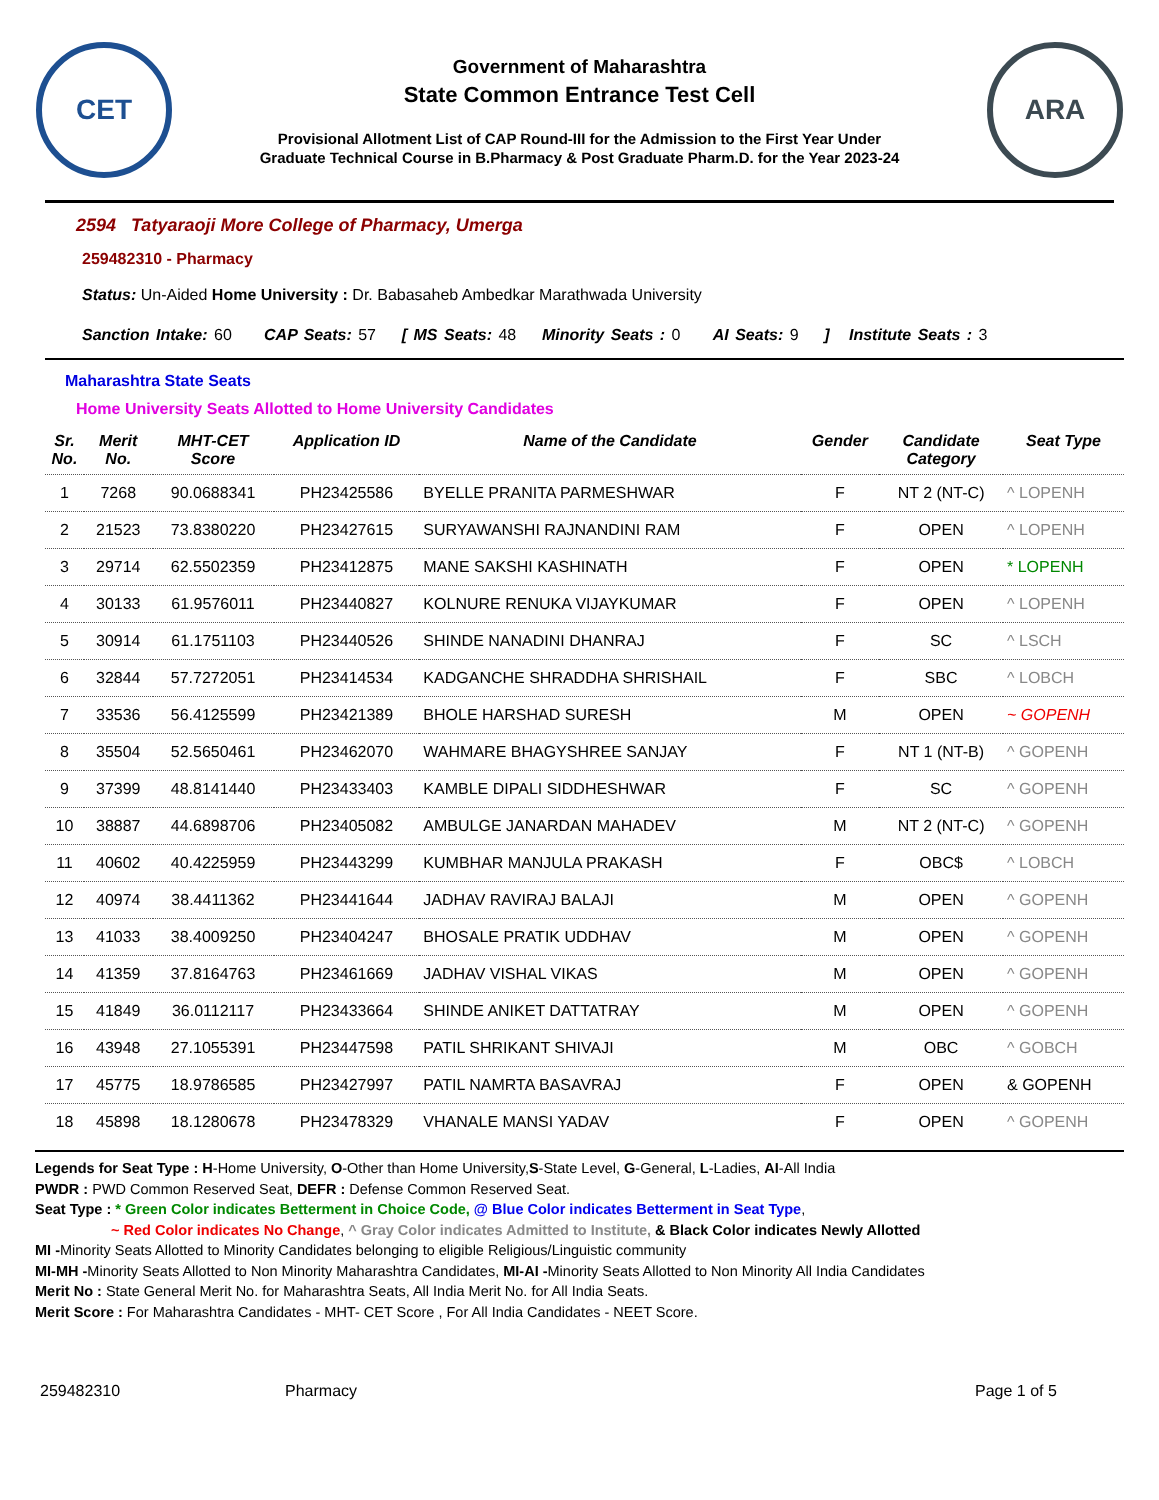CET
Government of Maharashtra
State Common Entrance Test Cell
Provisional Allotment List of CAP Round-III for the Admission to the First Year Under
Graduate Technical Course in B.Pharmacy & Post Graduate Pharm.D. for the Year 2023-24
ARA
2594 Tatyaraoji More College of Pharmacy, Umerga
259482310 - Pharmacy
Status: Un-Aided Home University : Dr. Babasaheb Ambedkar Marathwada University
Sanction Intake: 60 CAP Seats: 57 [ MS Seats: 48 Minority Seats : 0 AI Seats: 9 ] Institute Seats : 3
Maharashtra State Seats
Home University Seats Allotted to Home University Candidates
| Sr. No. | Merit No. | MHT-CET Score | Application ID | Name of the Candidate | Gender | Candidate Category | Seat Type |
| --- | --- | --- | --- | --- | --- | --- | --- |
| 1 | 7268 | 90.0688341 | PH23425586 | BYELLE PRANITA PARMESHWAR | F | NT 2 (NT-C) | ^ LOPENH |
| 2 | 21523 | 73.8380220 | PH23427615 | SURYAWANSHI RAJNANDINI RAM | F | OPEN | ^ LOPENH |
| 3 | 29714 | 62.5502359 | PH23412875 | MANE SAKSHI KASHINATH | F | OPEN | * LOPENH |
| 4 | 30133 | 61.9576011 | PH23440827 | KOLNURE RENUKA VIJAYKUMAR | F | OPEN | ^ LOPENH |
| 5 | 30914 | 61.1751103 | PH23440526 | SHINDE NANADINI DHANRAJ | F | SC | ^ LSCH |
| 6 | 32844 | 57.7272051 | PH23414534 | KADGANCHE SHRADDHA SHRISHAIL | F | SBC | ^ LOBCH |
| 7 | 33536 | 56.4125599 | PH23421389 | BHOLE HARSHAD SURESH | M | OPEN | ~ GOPENH |
| 8 | 35504 | 52.5650461 | PH23462070 | WAHMARE BHAGYSHREE SANJAY | F | NT 1 (NT-B) | ^ GOPENH |
| 9 | 37399 | 48.8141440 | PH23433403 | KAMBLE DIPALI SIDDHESHWAR | F | SC | ^ GOPENH |
| 10 | 38887 | 44.6898706 | PH23405082 | AMBULGE JANARDAN MAHADEV | M | NT 2 (NT-C) | ^ GOPENH |
| 11 | 40602 | 40.4225959 | PH23443299 | KUMBHAR MANJULA PRAKASH | F | OBC$ | ^ LOBCH |
| 12 | 40974 | 38.4411362 | PH23441644 | JADHAV RAVIRAJ BALAJI | M | OPEN | ^ GOPENH |
| 13 | 41033 | 38.4009250 | PH23404247 | BHOSALE PRATIK UDDHAV | M | OPEN | ^ GOPENH |
| 14 | 41359 | 37.8164763 | PH23461669 | JADHAV VISHAL VIKAS | M | OPEN | ^ GOPENH |
| 15 | 41849 | 36.0112117 | PH23433664 | SHINDE ANIKET DATTATRAY | M | OPEN | ^ GOPENH |
| 16 | 43948 | 27.1055391 | PH23447598 | PATIL SHRIKANT SHIVAJI | M | OBC | ^ GOBCH |
| 17 | 45775 | 18.9786585 | PH23427997 | PATIL NAMRTA BASAVRAJ | F | OPEN | & GOPENH |
| 18 | 45898 | 18.1280678 | PH23478329 | VHANALE MANSI YADAV | F | OPEN | ^ GOPENH |
Legends for Seat Type : H-Home University, O-Other than Home University,S-State Level, G-General, L-Ladies, AI-All India
PWDR : PWD Common Reserved Seat, DEFR : Defense Common Reserved Seat.
Seat Type : * Green Color indicates Betterment in Choice Code, @ Blue Color indicates Betterment in Seat Type,
~ Red Color indicates No Change, ^ Gray Color indicates Admitted to Institute, & Black Color indicates Newly Allotted
MI -Minority Seats Allotted to Minority Candidates belonging to eligible Religious/Linguistic community
MI-MH -Minority Seats Allotted to Non Minority Maharashtra Candidates, MI-AI -Minority Seats Allotted to Non Minority All India Candidates
Merit No : State General Merit No. for Maharashtra Seats, All India Merit No. for All India Seats.
Merit Score : For Maharashtra Candidates - MHT- CET Score , For All India Candidates - NEET Score.
259482310 Pharmacy Page 1 of 5